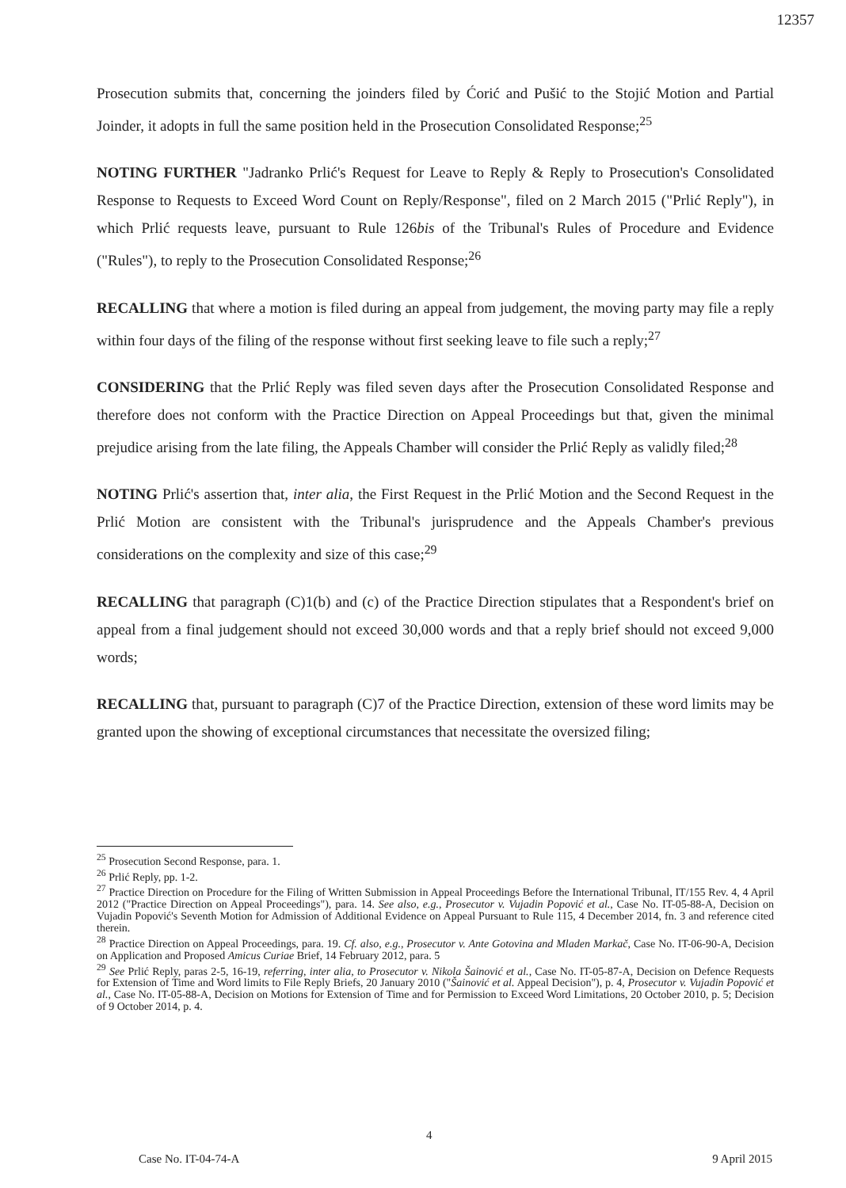12357
Prosecution submits that, concerning the joinders filed by Ćorić and Pušić to the Stojić Motion and Partial Joinder, it adopts in full the same position held in the Prosecution Consolidated Response;<sup>25</sup>
NOTING FURTHER "Jadranko Prlić's Request for Leave to Reply & Reply to Prosecution's Consolidated Response to Requests to Exceed Word Count on Reply/Response", filed on 2 March 2015 ("Prlić Reply"), in which Prlić requests leave, pursuant to Rule 126bis of the Tribunal's Rules of Procedure and Evidence ("Rules"), to reply to the Prosecution Consolidated Response;<sup>26</sup>
RECALLING that where a motion is filed during an appeal from judgement, the moving party may file a reply within four days of the filing of the response without first seeking leave to file such a reply;<sup>27</sup>
CONSIDERING that the Prlić Reply was filed seven days after the Prosecution Consolidated Response and therefore does not conform with the Practice Direction on Appeal Proceedings but that, given the minimal prejudice arising from the late filing, the Appeals Chamber will consider the Prlić Reply as validly filed;<sup>28</sup>
NOTING Prlić's assertion that, inter alia, the First Request in the Prlić Motion and the Second Request in the Prlić Motion are consistent with the Tribunal's jurisprudence and the Appeals Chamber's previous considerations on the complexity and size of this case;<sup>29</sup>
RECALLING that paragraph (C)1(b) and (c) of the Practice Direction stipulates that a Respondent's brief on appeal from a final judgement should not exceed 30,000 words and that a reply brief should not exceed 9,000 words;
RECALLING that, pursuant to paragraph (C)7 of the Practice Direction, extension of these word limits may be granted upon the showing of exceptional circumstances that necessitate the oversized filing;
<sup>25</sup> Prosecution Second Response, para. 1.
<sup>26</sup> Prlić Reply, pp. 1-2.
<sup>27</sup> Practice Direction on Procedure for the Filing of Written Submission in Appeal Proceedings Before the International Tribunal, IT/155 Rev. 4, 4 April 2012 ("Practice Direction on Appeal Proceedings"), para. 14. See also, e.g., Prosecutor v. Vujadin Popović et al., Case No. IT-05-88-A, Decision on Vujadin Popović's Seventh Motion for Admission of Additional Evidence on Appeal Pursuant to Rule 115, 4 December 2014, fn. 3 and reference cited therein.
<sup>28</sup> Practice Direction on Appeal Proceedings, para. 19. Cf. also, e.g., Prosecutor v. Ante Gotovina and Mladen Markač, Case No. IT-06-90-A, Decision on Application and Proposed Amicus Curiae Brief, 14 February 2012, para. 5
<sup>29</sup> See Prlić Reply, paras 2-5, 16-19, referring, inter alia, to Prosecutor v. Nikola Šainović et al., Case No. IT-05-87-A, Decision on Defence Requests for Extension of Time and Word limits to File Reply Briefs, 20 January 2010 ("Šainović et al. Appeal Decision"), p. 4, Prosecutor v. Vujadin Popović et al., Case No. IT-05-88-A, Decision on Motions for Extension of Time and for Permission to Exceed Word Limitations, 20 October 2010, p. 5; Decision of 9 October 2014, p. 4.
4
Case No. IT-04-74-A 9 April 2015